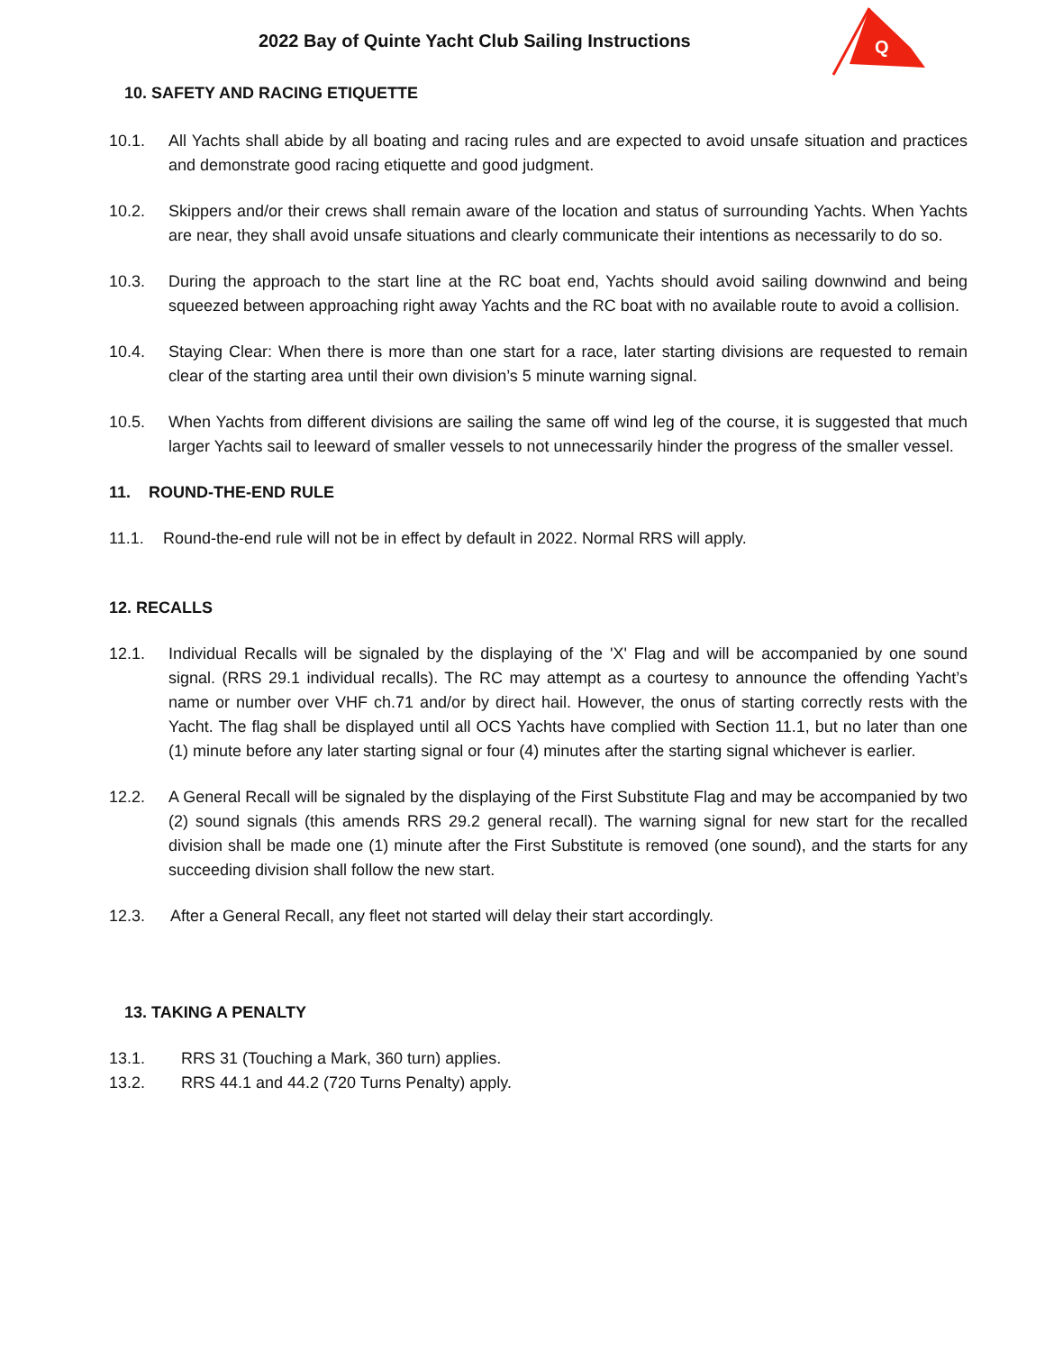2022 Bay of Quinte Yacht Club Sailing Instructions
Q
10. SAFETY AND RACING ETIQUETTE
10.1. All Yachts shall abide by all boating and racing rules and are expected to avoid unsafe situation and practices and demonstrate good racing etiquette and good judgment.
10.2. Skippers and/or their crews shall remain aware of the location and status of surrounding Yachts. When Yachts are near, they shall avoid unsafe situations and clearly communicate their intentions as necessarily to do so.
10.3. During the approach to the start line at the RC boat end, Yachts should avoid sailing downwind and being squeezed between approaching right away Yachts and the RC boat with no available route to avoid a collision.
10.4. Staying Clear: When there is more than one start for a race, later starting divisions are requested to remain clear of the starting area until their own division’s 5 minute warning signal.
10.5. When Yachts from different divisions are sailing the same off wind leg of the course, it is suggested that much larger Yachts sail to leeward of smaller vessels to not unnecessarily hinder the progress of the smaller vessel.
11. ROUND-THE-END RULE
11.1. Round-the-end rule will not be in effect by default in 2022. Normal RRS will apply.
12. RECALLS
12.1. Individual Recalls will be signaled by the displaying of the 'X' Flag and will be accompanied by one sound signal. (RRS 29.1 individual recalls). The RC may attempt as a courtesy to announce the offending Yacht’s name or number over VHF ch.71 and/or by direct hail. However, the onus of starting correctly rests with the Yacht. The flag shall be displayed until all OCS Yachts have complied with Section 11.1, but no later than one (1) minute before any later starting signal or four (4) minutes after the starting signal whichever is earlier.
12.2. A General Recall will be signaled by the displaying of the First Substitute Flag and may be accompanied by two (2) sound signals (this amends RRS 29.2 general recall). The warning signal for new start for the recalled division shall be made one (1) minute after the First Substitute is removed (one sound), and the starts for any succeeding division shall follow the new start.
12.3. After a General Recall, any fleet not started will delay their start accordingly.
13. TAKING A PENALTY
13.1. RRS 31 (Touching a Mark, 360 turn) applies.
13.2. RRS 44.1 and 44.2 (720 Turns Penalty) apply.